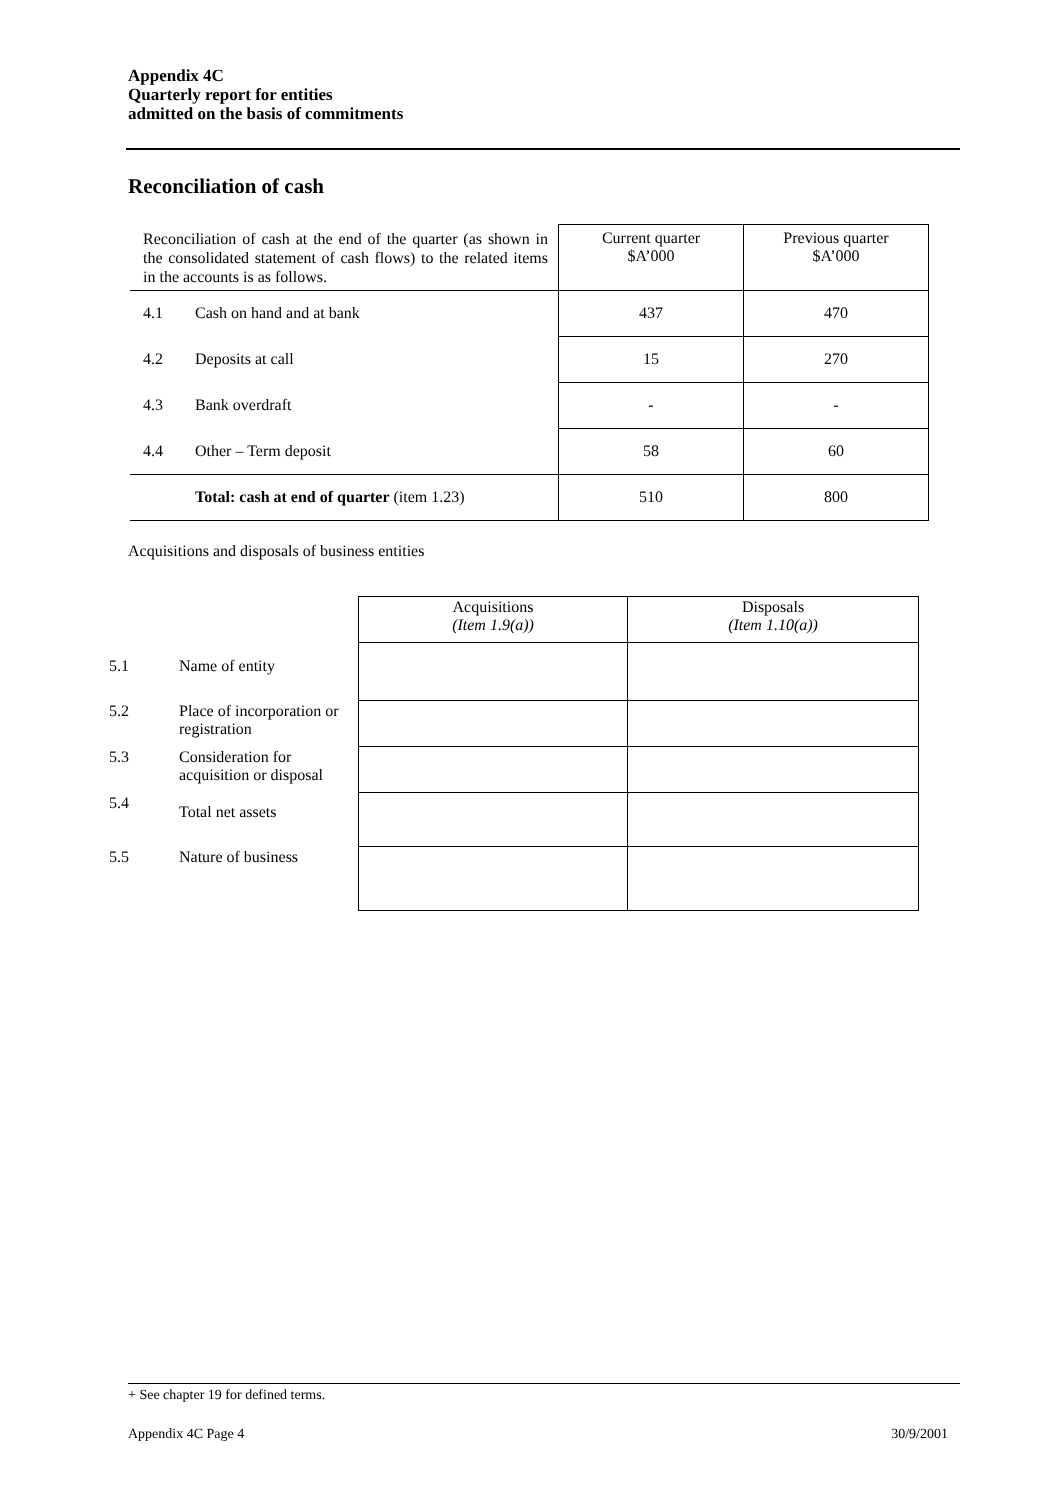Appendix 4C
Quarterly report for entities
admitted on the basis of commitments
Reconciliation of cash
| Reconciliation of cash at the end of the quarter (as shown in the consolidated statement of cash flows) to the related items in the accounts is as follows. | | Current quarter $A’000 | Previous quarter $A’000 |
| 4.1 | Cash on hand and at bank | 437 | 470 |
| 4.2 | Deposits at call | 15 | 270 |
| 4.3 | Bank overdraft | - | - |
| 4.4 | Other – Term deposit | 58 | 60 |
| | Total: cash at end of quarter (item 1.23) | 510 | 800 |
Acquisitions and disposals of business entities
| | | Acquisitions (Item 1.9(a)) | Disposals (Item 1.10(a)) |
| 5.1 | Name of entity | | |
| 5.2 | Place of incorporation or registration | | |
| 5.3 | Consideration for acquisition or disposal | | |
| 5.4 | Total net assets | | |
| 5.5 | Nature of business | | |
+ See chapter 19 for defined terms.
Appendix 4C Page 4 30/9/2001